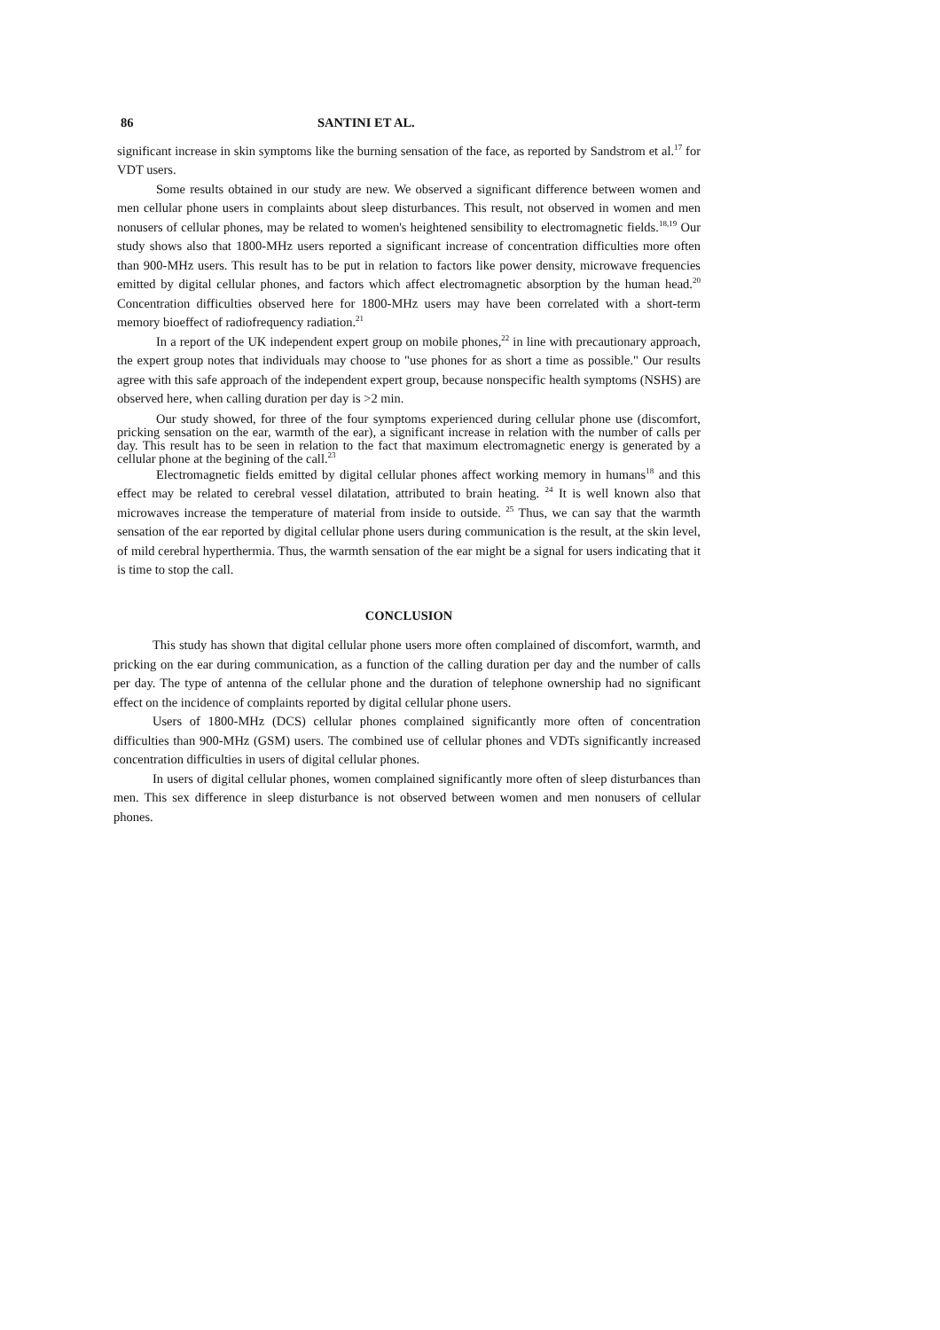86 SANTINI ET AL.
significant increase in skin symptoms like the burning sensation of the face, as reported by Sandstrom et al.<sup>17</sup> for VDT users.
Some results obtained in our study are new. We observed a significant difference between women and men cellular phone users in complaints about sleep disturbances. This result, not observed in women and men nonusers of cellular phones, may be related to women's heightened sensibility to electromagnetic fields.<sup>18,19</sup> Our study shows also that 1800-MHz users reported a significant increase of concentration difficulties more often than 900-MHz users. This result has to be put in relation to factors like power density, microwave frequencies emitted by digital cellular phones, and factors which affect electromagnetic absorption by the human head.<sup>20</sup> Concentration difficulties observed here for 1800-MHz users may have been correlated with a short-term memory bioeffect of radiofrequency radiation.<sup>21</sup>
In a report of the UK independent expert group on mobile phones,<sup>22</sup> in line with precautionary approach, the expert group notes that individuals may choose to "use phones for as short a time as possible." Our results agree with this safe approach of the independent expert group, because nonspecific health symptoms (NSHS) are observed here, when calling duration per day is >2 min.
Our study showed, for three of the four symptoms experienced during cellular phone use (discomfort, pricking sensation on the ear, warmth of the ear), a significant increase in relation with the number of calls per day. This result has to be seen in relation to the fact that maximum electromagnetic energy is generated by a cellular phone at the begining of the call.<sup>23</sup>
Electromagnetic fields emitted by digital cellular phones affect working memory in humans<sup>18</sup> and this effect may be related to cerebral vessel dilatation, attributed to brain heating. <sup>24</sup> It is well known also that microwaves increase the temperature of material from inside to outside. <sup>25</sup> Thus, we can say that the warmth sensation of the ear reported by digital cellular phone users during communication is the result, at the skin level, of mild cerebral hyperthermia. Thus, the warmth sensation of the ear might be a signal for users indicating that it is time to stop the call.
CONCLUSION
This study has shown that digital cellular phone users more often complained of discomfort, warmth, and pricking on the ear during communication, as a function of the calling duration per day and the number of calls per day. The type of antenna of the cellular phone and the duration of telephone ownership had no significant effect on the incidence of complaints reported by digital cellular phone users.
Users of 1800-MHz (DCS) cellular phones complained significantly more often of concentration difficulties than 900-MHz (GSM) users. The combined use of cellular phones and VDTs significantly increased concentration difficulties in users of digital cellular phones.
In users of digital cellular phones, women complained significantly more often of sleep disturbances than men. This sex difference in sleep disturbance is not observed between women and men nonusers of cellular phones.